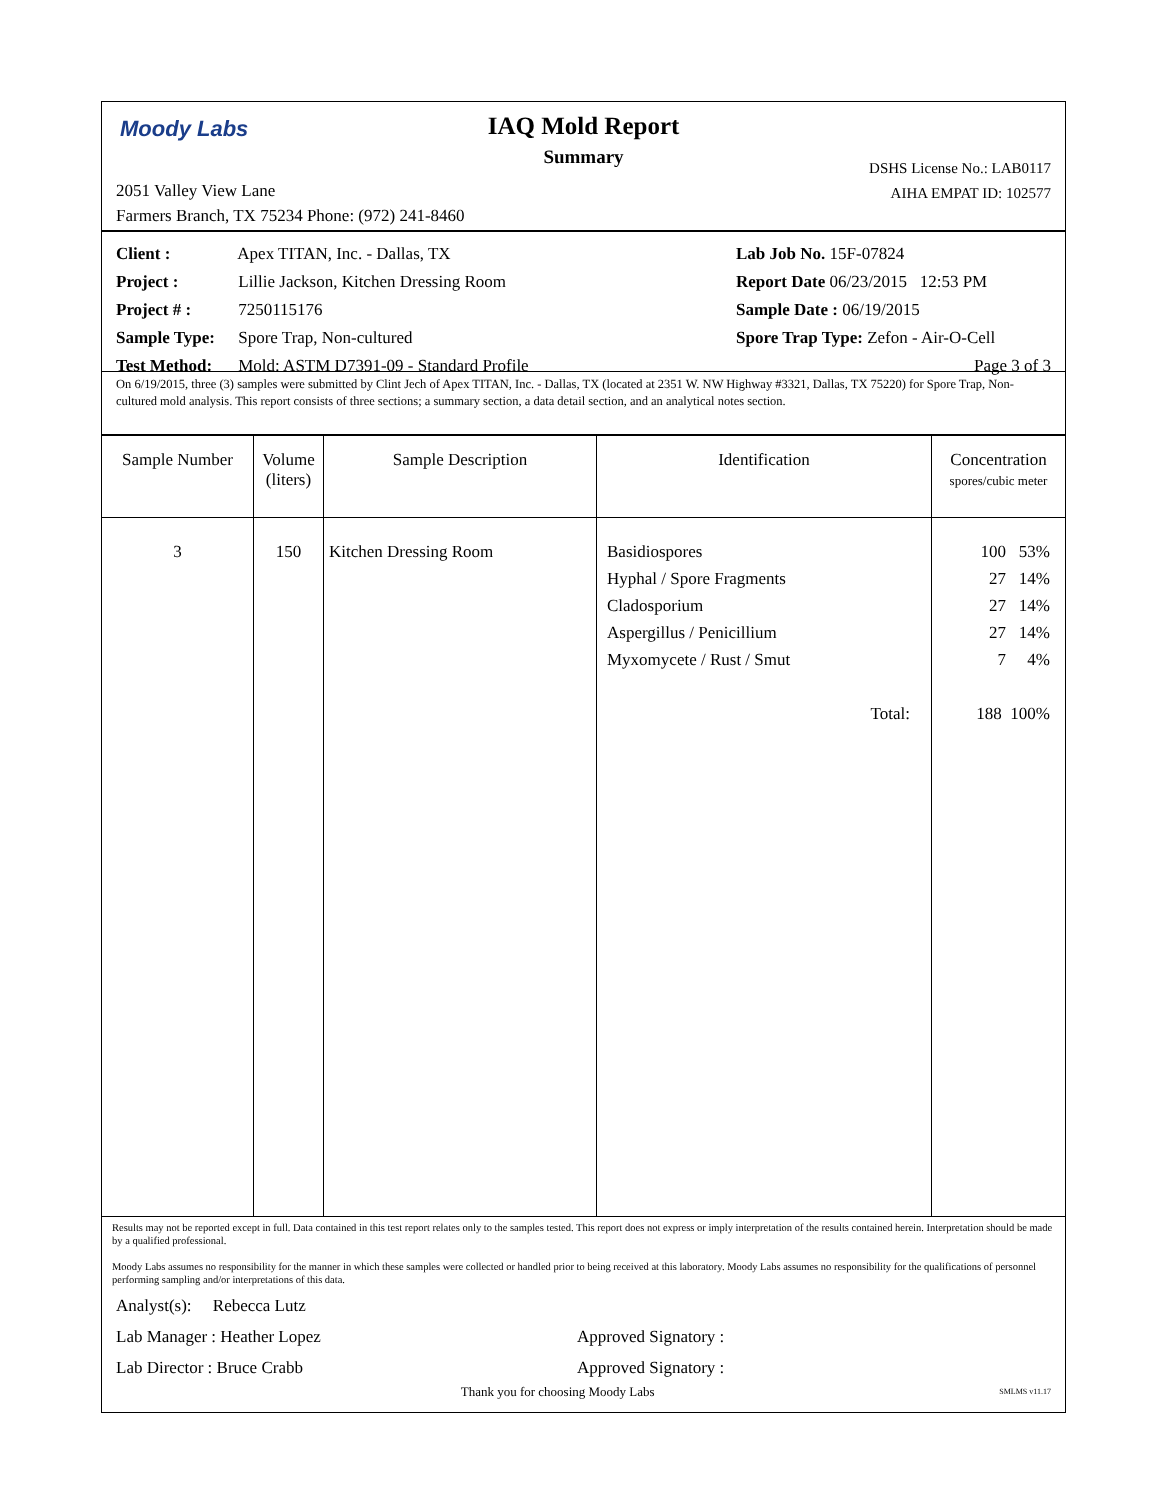Moody Labs
IAQ Mold Report
Summary
DSHS License No.: LAB0117
AIHA EMPAT ID: 102577
2051 Valley View Lane
Farmers Branch, TX 75234 Phone: (972) 241-8460
Client : Apex TITAN, Inc. - Dallas, TX
Project : Lillie Jackson, Kitchen Dressing Room
Project # : 7250115176
Sample Type: Spore Trap, Non-cultured
Test Method: Mold: ASTM D7391-09 - Standard Profile
Lab Job No. 15F-07824
Report Date 06/23/2015 12:53 PM
Sample Date : 06/19/2015
Spore Trap Type: Zefon - Air-O-Cell
Page 3 of 3
On 6/19/2015, three (3) samples were submitted by Clint Jech of Apex TITAN, Inc. - Dallas, TX (located at 2351 W. NW Highway #3321, Dallas, TX 75220) for Spore Trap, Non-cultured mold analysis. This report consists of three sections; a summary section, a data detail section, and an analytical notes section.
| Sample Number | Volume (liters) | Sample Description | Identification | Concentration spores/cubic meter |
| --- | --- | --- | --- | --- |
| 3 | 150 | Kitchen Dressing Room | Basidiospores Hyphal / Spore Fragments Cladosporium Aspergillus / Penicillium Myxomycete / Rust / Smut Total: | 100 53% 27 14% 27 14% 27 14% 7 4% 188 100% |
Results may not be reported except in full. Data contained in this test report relates only to the samples tested. This report does not express or imply interpretation of the results contained herein. Interpretation should be made by a qualified professional.
Moody Labs assumes no responsibility for the manner in which these samples were collected or handled prior to being received at this laboratory. Moody Labs assumes no responsibility for the qualifications of personnel performing sampling and/or interpretations of this data.
Analyst(s): Rebecca Lutz
Lab Manager : Heather Lopez Approved Signatory :
Lab Director : Bruce Crabb Approved Signatory :
Thank you for choosing Moody Labs SMLMS v11.17